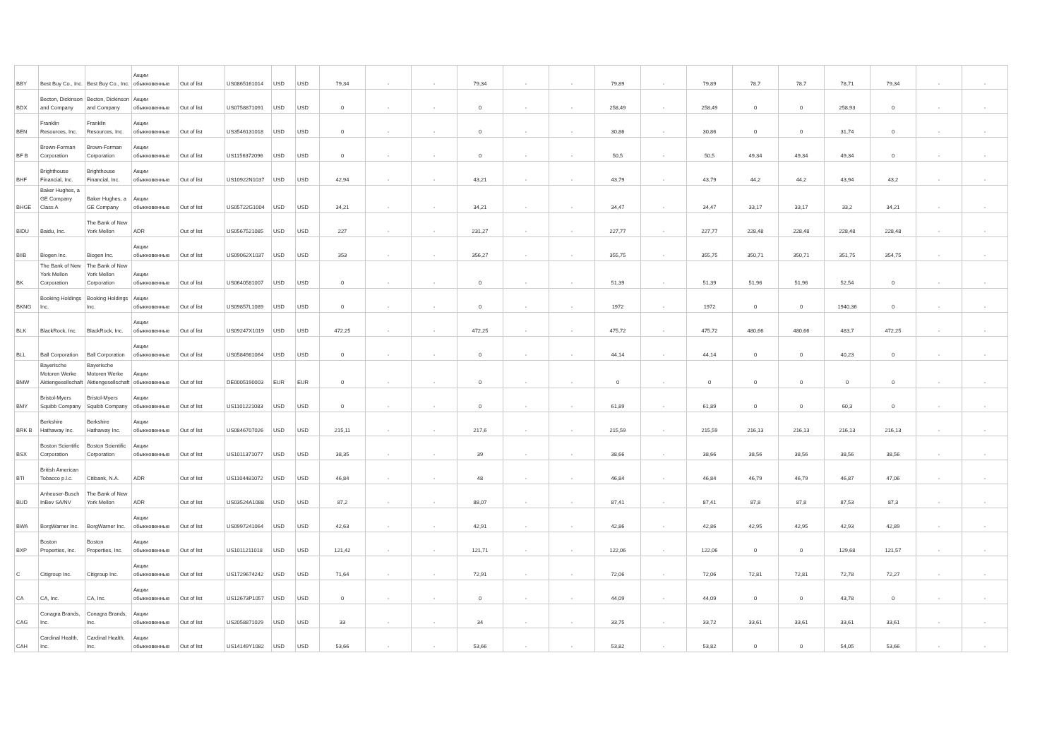| BBY | Best Buy Co., Inc. | Best Buy Co., Inc. | Акции обыкновенные | Out of list | US0865161014 | USD | USD | 79,34 | - | - | 79,34 | - | - | 79,89 | - | 79,89 | 78,7 | 78,7 | 78,71 | 79,34 | - | - |
| BDX | Becton, Dickinson and Company | Becton, Dickinson and Company | Акции обыкновенные | Out of list | US0758871091 | USD | USD | 0 | - | - | 0 | - | - | 258,49 | - | 258,49 | 0 | 0 | 258,93 | 0 | - | - |
| BEN | Franklin Resources, Inc. | Franklin Resources, Inc. | Акции обыкновенные | Out of list | US3546131018 | USD | USD | 0 | - | - | 0 | - | - | 30,86 | - | 30,86 | 0 | 0 | 31,74 | 0 | - | - |
| BF B | Brown-Forman Corporation | Brown-Forman Corporation | Акции обыкновенные | Out of list | US1156372096 | USD | USD | 0 | - | - | 0 | - | - | 50,5 | - | 50,5 | 49,34 | 49,34 | 49,34 | 0 | - | - |
| BHF | Brighthouse Financial, Inc. | Brighthouse Financial, Inc. | Акции обыкновенные | Out of list | US10922N1037 | USD | USD | 42,94 | - | - | 43,21 | - | - | 43,79 | - | 43,79 | 44,2 | 44,2 | 43,94 | 43,2 | - | - |
| BHGE | Baker Hughes, a GE Company Class A | Baker Hughes, a GE Company | Акции обыкновенные | Out of list | US05722G1004 | USD | USD | 34,21 | - | - | 34,21 | - | - | 34,47 | - | 34,47 | 33,17 | 33,17 | 33,2 | 34,21 | - | - |
| BIDU | Baidu, Inc. | The Bank of New York Mellon | ADR | Out of list | US0567521085 | USD | USD | 227 | - | - | 231,27 | - | - | 227,77 | - | 227,77 | 228,48 | 228,48 | 228,48 | 228,48 | - | - |
| BIIB | Biogen Inc. | Biogen Inc. | Акции обыкновенные | Out of list | US09062X1037 | USD | USD | 353 | - | - | 356,27 | - | - | 355,75 | - | 355,75 | 350,71 | 350,71 | 351,75 | 354,75 | - | - |
| BK | The Bank of New York Mellon Corporation | The Bank of New York Mellon Corporation | Акции обыкновенные | Out of list | US0640581007 | USD | USD | 0 | - | - | 0 | - | - | 51,39 | - | 51,39 | 51,96 | 51,96 | 52,54 | 0 | - | - |
| BKNG | Booking Holdings Inc. | Booking Holdings Inc. | Акции обыкновенные | Out of list | US09857L1089 | USD | USD | 0 | - | - | 0 | - | - | 1972 | - | 1972 | 0 | 0 | 1940,36 | 0 | - | - |
| BLK | BlackRock, Inc. | BlackRock, Inc. | Акции обыкновенные | Out of list | US09247X1019 | USD | USD | 472,25 | - | - | 472,25 | - | - | 475,72 | - | 475,72 | 480,66 | 480,66 | 483,7 | 472,25 | - | - |
| BLL | Ball Corporation | Ball Corporation | Акции обыкновенные | Out of list | US0584981064 | USD | USD | 0 | - | - | 0 | - | - | 44,14 | - | 44,14 | 0 | 0 | 40,23 | 0 | - | - |
| BMW | Bayerische Motoren Werke Aktiengesellschaft | Bayerische Motoren Werke Aktiengesellschaft | Акции обыкновенные | Out of list | DE0005190003 | EUR | EUR | 0 | - | - | 0 | - | - | 0 | - | 0 | 0 | 0 | 0 | 0 | - | - |
| BMY | Bristol-Myers Squibb Company | Bristol-Myers Squibb Company | Акции обыкновенные | Out of list | US1101221083 | USD | USD | 0 | - | - | 0 | - | - | 61,89 | - | 61,89 | 0 | 0 | 60,3 | 0 | - | - |
| BRK B | Berkshire Hathaway Inc. | Berkshire Hathaway Inc. | Акции обыкновенные | Out of list | US0846707026 | USD | USD | 215,11 | - | - | 217,6 | - | - | 215,59 | - | 215,59 | 216,13 | 216,13 | 216,13 | 216,13 | - | - |
| BSX | Boston Scientific Corporation | Boston Scientific Corporation | Акции обыкновенные | Out of list | US1011371077 | USD | USD | 38,35 | - | - | 39 | - | - | 38,66 | - | 38,66 | 38,56 | 38,56 | 38,56 | 38,56 | - | - |
| BTI | British American Tobacco p.l.c. | Citibank, N.A. | ADR | Out of list | US1104481072 | USD | USD | 46,84 | - | - | 48 | - | - | 46,84 | - | 46,84 | 46,79 | 46,79 | 46,87 | 47,06 | - | - |
| BUD | Anheuser-Busch InBev SA/NV | The Bank of New York Mellon | ADR | Out of list | US03524A1088 | USD | USD | 87,2 | - | - | 88,07 | - | - | 87,41 | - | 87,41 | 87,8 | 87,8 | 87,53 | 87,3 | - | - |
| BWA | BorgWarner Inc. | BorgWarner Inc. | Акции обыкновенные | Out of list | US0997241064 | USD | USD | 42,63 | - | - | 42,91 | - | - | 42,86 | - | 42,86 | 42,95 | 42,95 | 42,93 | 42,89 | - | - |
| BXP | Boston Properties, Inc. | Boston Properties, Inc. | Акции обыкновенные | Out of list | US1011211018 | USD | USD | 121,42 | - | - | 121,71 | - | - | 122,06 | - | 122,06 | 0 | 0 | 129,68 | 121,57 | - | - |
| C | Citigroup Inc. | Citigroup Inc. | Акции обыкновенные | Out of list | US1729674242 | USD | USD | 71,64 | - | - | 72,91 | - | - | 72,06 | - | 72,06 | 72,81 | 72,81 | 72,78 | 72,27 | - | - |
| CA | CA, Inc. | CA, Inc. | Акции обыкновенные | Out of list | US12673P1057 | USD | USD | 0 | - | - | 0 | - | - | 44,09 | - | 44,09 | 0 | 0 | 43,78 | 0 | - | - |
| CAG | Conagra Brands, Inc. | Conagra Brands, Inc. | Акции обыкновенные | Out of list | US2058871029 | USD | USD | 33 | - | - | 34 | - | - | 33,75 | - | 33,72 | 33,61 | 33,61 | 33,61 | 33,61 | - | - |
| CAH | Cardinal Health, Inc. | Cardinal Health, Inc. | Акции обыкновенные | Out of list | US14149Y1082 | USD | USD | 53,66 | - | - | 53,66 | - | - | 53,82 | - | 53,82 | 0 | 0 | 54,05 | 53,66 | - | - |